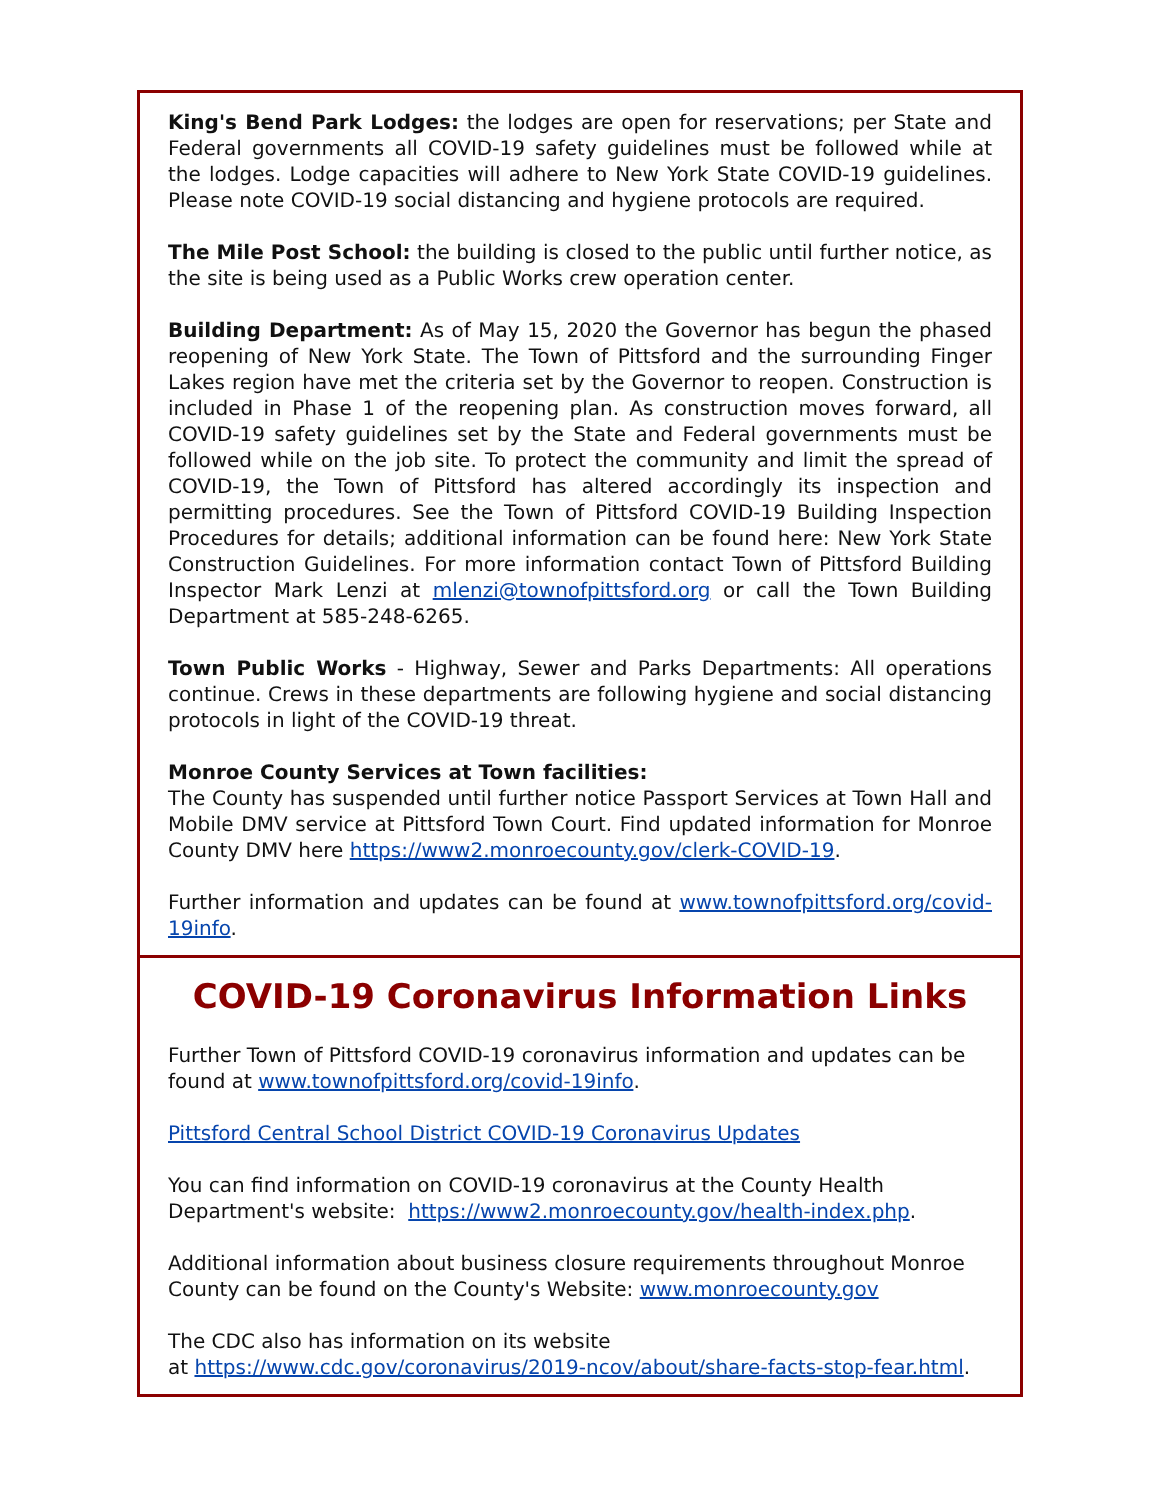King's Bend Park Lodges: the lodges are open for reservations; per State and Federal governments all COVID-19 safety guidelines must be followed while at the lodges. Lodge capacities will adhere to New York State COVID-19 guidelines. Please note COVID-19 social distancing and hygiene protocols are required.
The Mile Post School: the building is closed to the public until further notice, as the site is being used as a Public Works crew operation center.
Building Department: As of May 15, 2020 the Governor has begun the phased reopening of New York State. The Town of Pittsford and the surrounding Finger Lakes region have met the criteria set by the Governor to reopen. Construction is included in Phase 1 of the reopening plan. As construction moves forward, all COVID-19 safety guidelines set by the State and Federal governments must be followed while on the job site. To protect the community and limit the spread of COVID-19, the Town of Pittsford has altered accordingly its inspection and permitting procedures. See the Town of Pittsford COVID-19 Building Inspection Procedures for details; additional information can be found here: New York State Construction Guidelines. For more information contact Town of Pittsford Building Inspector Mark Lenzi at mlenzi@townofpittsford.org or call the Town Building Department at 585-248-6265.
Town Public Works - Highway, Sewer and Parks Departments: All operations continue. Crews in these departments are following hygiene and social distancing protocols in light of the COVID-19 threat.
Monroe County Services at Town facilities:
The County has suspended until further notice Passport Services at Town Hall and Mobile DMV service at Pittsford Town Court. Find updated information for Monroe County DMV here https://www2.monroecounty.gov/clerk-COVID-19.
Further information and updates can be found at www.townofpittsford.org/covid-19info.
COVID-19 Coronavirus Information Links
Further Town of Pittsford COVID-19 coronavirus information and updates can be found at www.townofpittsford.org/covid-19info.
Pittsford Central School District COVID-19 Coronavirus Updates
You can find information on COVID-19 coronavirus at the County Health Department's website: https://www2.monroecounty.gov/health-index.php.
Additional information about business closure requirements throughout Monroe County can be found on the County's Website: www.monroecounty.gov
The CDC also has information on its website
at https://www.cdc.gov/coronavirus/2019-ncov/about/share-facts-stop-fear.html.